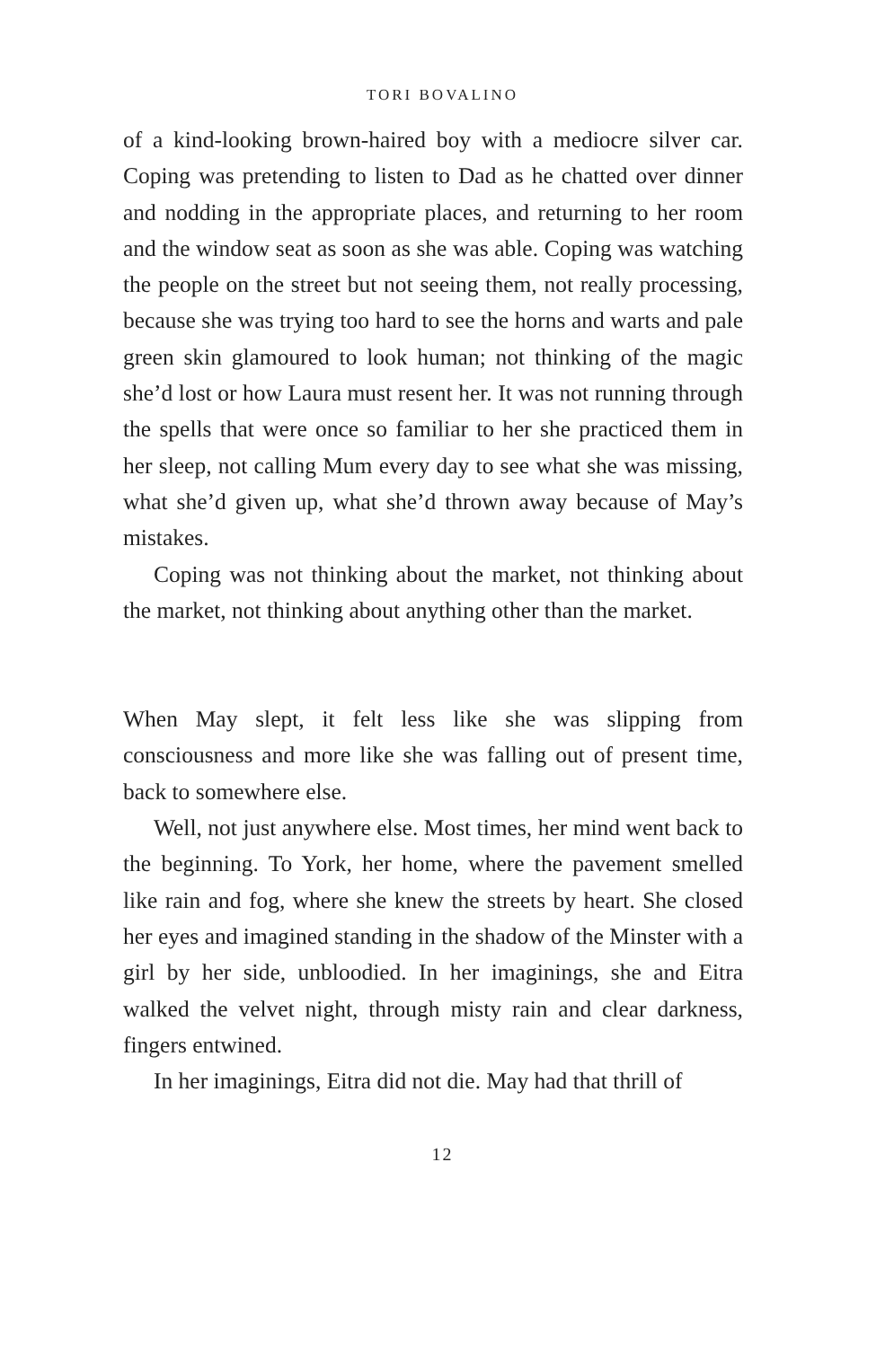TORI BOVALINO
of a kind-looking brown-haired boy with a mediocre silver car. Coping was pretending to listen to Dad as he chatted over dinner and nodding in the appropriate places, and returning to her room and the window seat as soon as she was able. Coping was watching the people on the street but not seeing them, not really processing, because she was trying too hard to see the horns and warts and pale green skin glamoured to look human; not thinking of the magic she’d lost or how Laura must resent her. It was not running through the spells that were once so familiar to her she practiced them in her sleep, not calling Mum every day to see what she was missing, what she’d given up, what she’d thrown away because of May’s mistakes.
Coping was not thinking about the market, not thinking about the market, not thinking about anything other than the market.
When May slept, it felt less like she was slipping from consciousness and more like she was falling out of present time, back to somewhere else.
Well, not just anywhere else. Most times, her mind went back to the beginning. To York, her home, where the pavement smelled like rain and fog, where she knew the streets by heart. She closed her eyes and imagined standing in the shadow of the Minster with a girl by her side, unbloodied. In her imaginings, she and Eitra walked the velvet night, through misty rain and clear darkness, fingers entwined.
In her imaginings, Eitra did not die. May had that thrill of
12